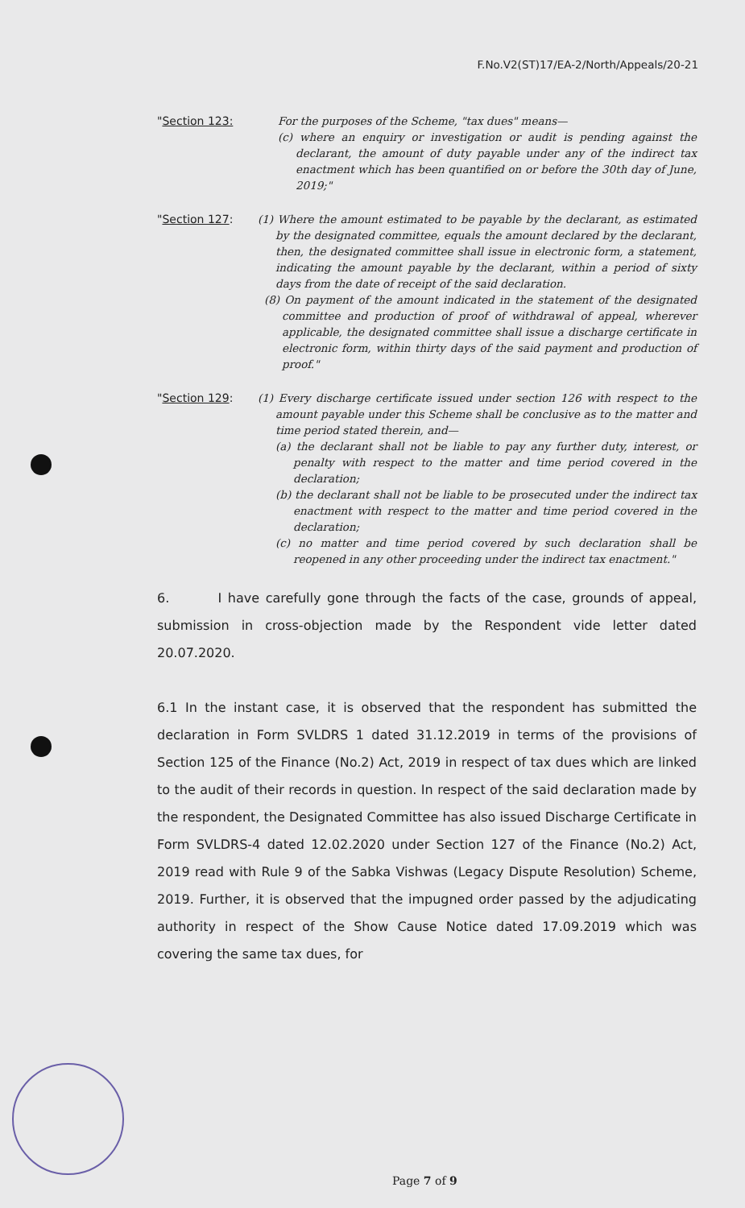F.No.V2(ST)17/EA-2/North/Appeals/20-21
"Section 123: For the purposes of the Scheme, "tax dues" means—
(c) where an enquiry or investigation or audit is pending against the declarant, the amount of duty payable under any of the indirect tax enactment which has been quantified on or before the 30th day of June, 2019;"
"Section 127: (1) Where the amount estimated to be payable by the declarant, as estimated by the designated committee, equals the amount declared by the declarant, then, the designated committee shall issue in electronic form, a statement, indicating the amount payable by the declarant, within a period of sixty days from the date of receipt of the said declaration.
(8) On payment of the amount indicated in the statement of the designated committee and production of proof of withdrawal of appeal, wherever applicable, the designated committee shall issue a discharge certificate in electronic form, within thirty days of the said payment and production of proof."
"Section 129: (1) Every discharge certificate issued under section 126 with respect to the amount payable under this Scheme shall be conclusive as to the matter and time period stated therein, and—
(a) the declarant shall not be liable to pay any further duty, interest, or penalty with respect to the matter and time period covered in the declaration;
(b) the declarant shall not be liable to be prosecuted under the indirect tax enactment with respect to the matter and time period covered in the declaration;
(c) no matter and time period covered by such declaration shall be reopened in any other proceeding under the indirect tax enactment."
6. I have carefully gone through the facts of the case, grounds of appeal, submission in cross-objection made by the Respondent vide letter dated 20.07.2020.
6.1 In the instant case, it is observed that the respondent has submitted the declaration in Form SVLDRS 1 dated 31.12.2019 in terms of the provisions of Section 125 of the Finance (No.2) Act, 2019 in respect of tax dues which are linked to the audit of their records in question. In respect of the said declaration made by the respondent, the Designated Committee has also issued Discharge Certificate in Form SVLDRS-4 dated 12.02.2020 under Section 127 of the Finance (No.2) Act, 2019 read with Rule 9 of the Sabka Vishwas (Legacy Dispute Resolution) Scheme, 2019. Further, it is observed that the impugned order passed by the adjudicating authority in respect of the Show Cause Notice dated 17.09.2019 which was covering the same tax dues, for
Page 7 of 9